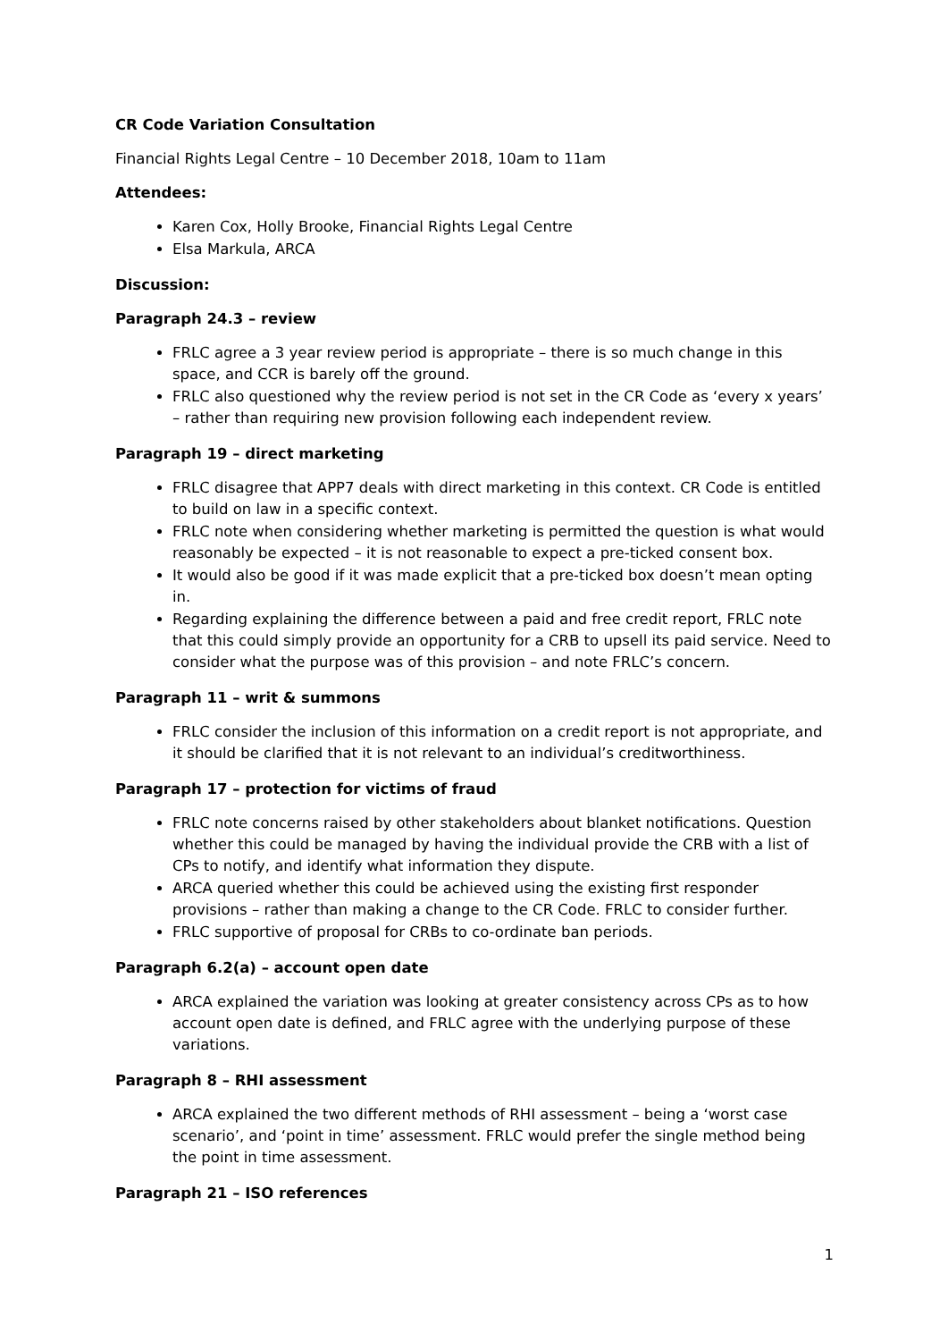CR Code Variation Consultation
Financial Rights Legal Centre – 10 December 2018, 10am to 11am
Attendees:
Karen Cox, Holly Brooke, Financial Rights Legal Centre
Elsa Markula, ARCA
Discussion:
Paragraph 24.3 – review
FRLC agree a 3 year review period is appropriate – there is so much change in this space, and CCR is barely off the ground.
FRLC also questioned why the review period is not set in the CR Code as ‘every x years’ – rather than requiring new provision following each independent review.
Paragraph 19 – direct marketing
FRLC disagree that APP7 deals with direct marketing in this context. CR Code is entitled to build on law in a specific context.
FRLC note when considering whether marketing is permitted the question is what would reasonably be expected – it is not reasonable to expect a pre-ticked consent box.
It would also be good if it was made explicit that a pre-ticked box doesn’t mean opting in.
Regarding explaining the difference between a paid and free credit report, FRLC note that this could simply provide an opportunity for a CRB to upsell its paid service. Need to consider what the purpose was of this provision – and note FRLC’s concern.
Paragraph 11 – writ & summons
FRLC consider the inclusion of this information on a credit report is not appropriate, and it should be clarified that it is not relevant to an individual’s creditworthiness.
Paragraph 17 – protection for victims of fraud
FRLC note concerns raised by other stakeholders about blanket notifications. Question whether this could be managed by having the individual provide the CRB with a list of CPs to notify, and identify what information they dispute.
ARCA queried whether this could be achieved using the existing first responder provisions – rather than making a change to the CR Code. FRLC to consider further.
FRLC supportive of proposal for CRBs to co-ordinate ban periods.
Paragraph 6.2(a) – account open date
ARCA explained the variation was looking at greater consistency across CPs as to how account open date is defined, and FRLC agree with the underlying purpose of these variations.
Paragraph 8 – RHI assessment
ARCA explained the two different methods of RHI assessment – being a ‘worst case scenario’, and ‘point in time’ assessment. FRLC would prefer the single method being the point in time assessment.
Paragraph 21 – ISO references
1